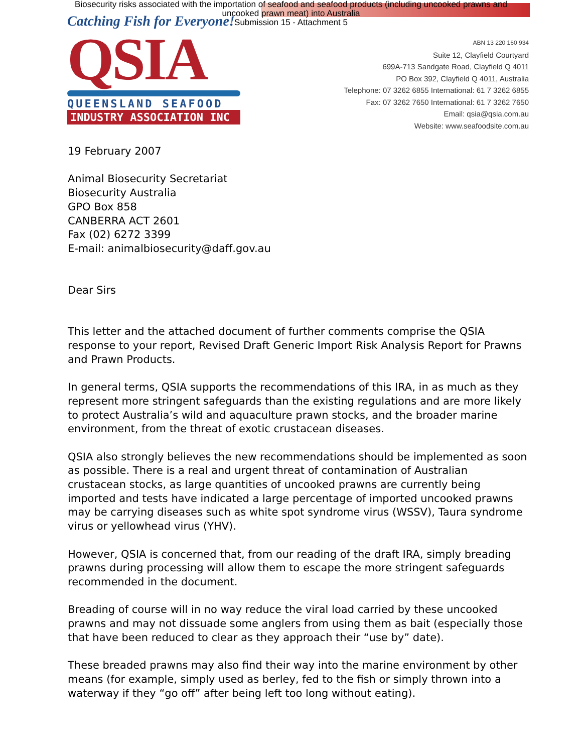Biosecurity risks associated with the importation of seafood and seafood products (including uncooked prawns and
uncooked prawn meat) into Australia
Submission 15 - Attachment 5
Catching Fish for Everyone!
QSIA
QUEENSLAND SEAFOOD
INDUSTRY ASSOCIATION INC
ABN 13 220 160 934
Suite 12, Clayfield Courtyard
699A-713 Sandgate Road, Clayfield Q 4011
PO Box 392, Clayfield Q 4011, Australia
Telephone: 07 3262 6855 International: 61 7 3262 6855
Fax: 07 3262 7650 International: 61 7 3262 7650
Email: qsia@qsia.com.au
Website: www.seafoodsite.com.au
19 February 2007
Animal Biosecurity Secretariat
Biosecurity Australia
GPO Box 858
CANBERRA ACT 2601
Fax (02) 6272 3399
E-mail: animalbiosecurity@daff.gov.au
Dear Sirs
This letter and the attached document of further comments comprise the QSIA response to your report, Revised Draft Generic Import Risk Analysis Report for Prawns and Prawn Products.
In general terms, QSIA supports the recommendations of this IRA, in as much as they represent more stringent safeguards than the existing regulations and are more likely to protect Australia’s wild and aquaculture prawn stocks, and the broader marine environment, from the threat of exotic crustacean diseases.
QSIA also strongly believes the new recommendations should be implemented as soon as possible. There is a real and urgent threat of contamination of Australian crustacean stocks, as large quantities of uncooked prawns are currently being imported and tests have indicated a large percentage of imported uncooked prawns may be carrying diseases such as white spot syndrome virus (WSSV), Taura syndrome virus or yellowhead virus (YHV).
However, QSIA is concerned that, from our reading of the draft IRA, simply breading prawns during processing will allow them to escape the more stringent safeguards recommended in the document.
Breading of course will in no way reduce the viral load carried by these uncooked prawns and may not dissuade some anglers from using them as bait (especially those that have been reduced to clear as they approach their “use by” date).
These breaded prawns may also find their way into the marine environment by other means (for example, simply used as berley, fed to the fish or simply thrown into a waterway if they “go off” after being left too long without eating).